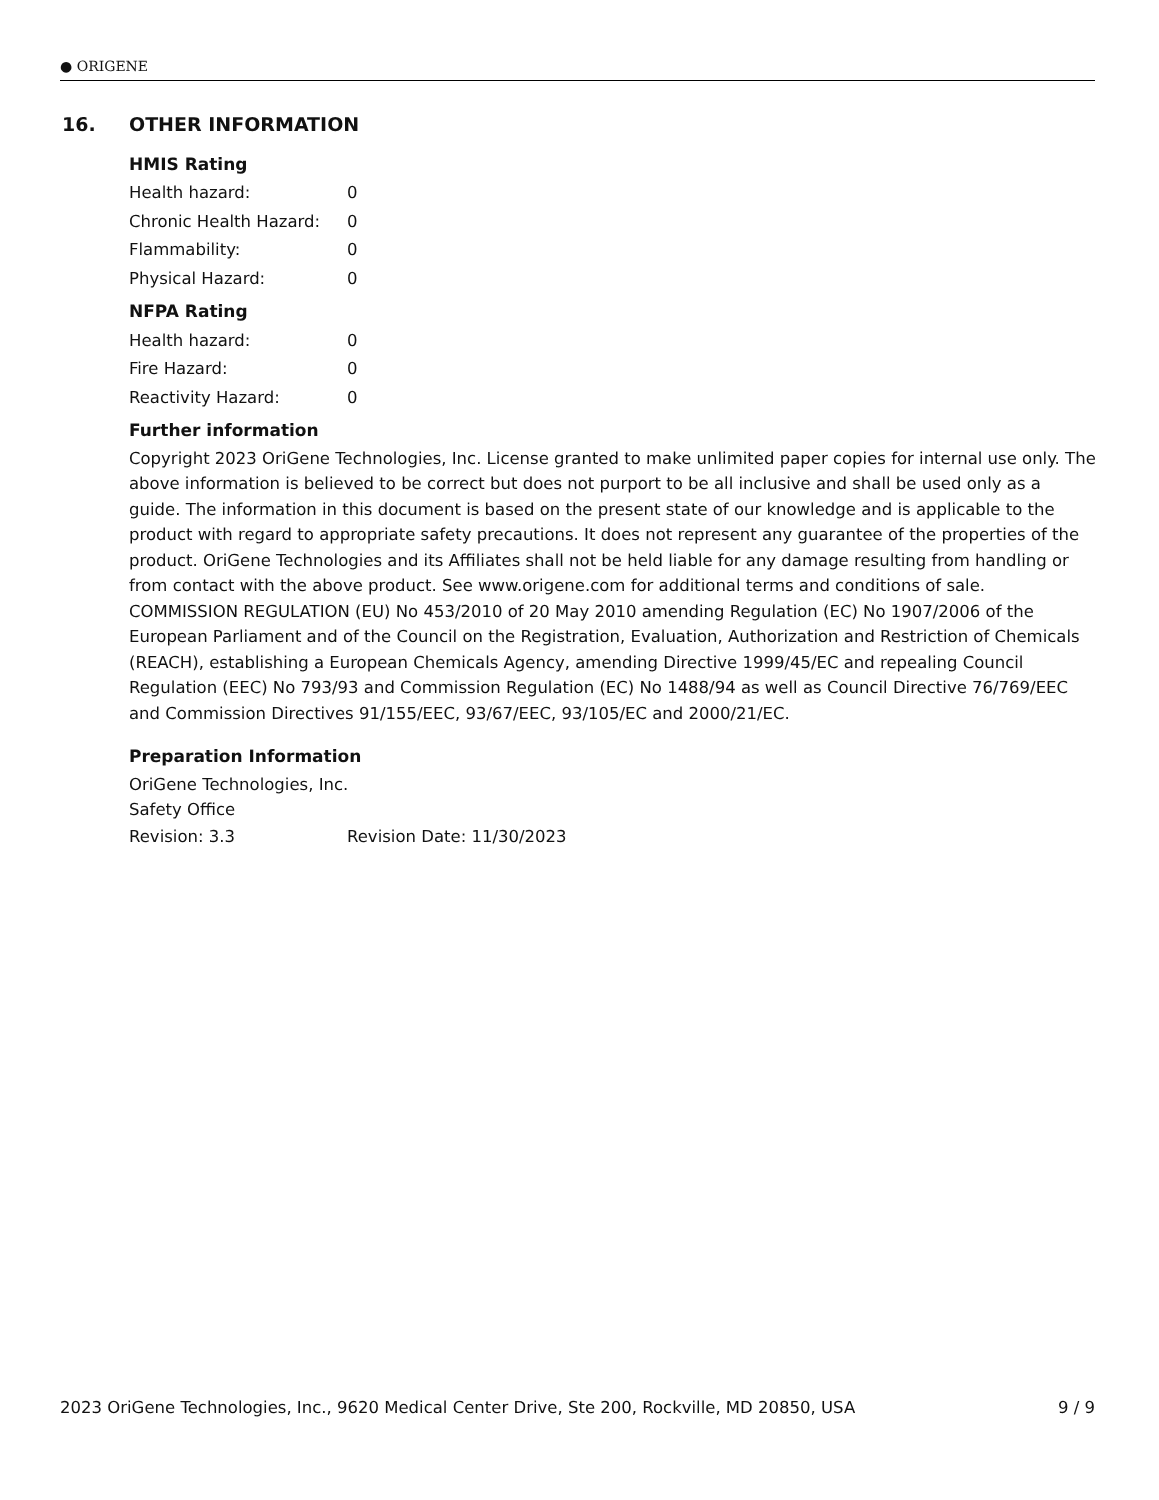● ORIGENE
16. OTHER INFORMATION
HMIS Rating
| Health hazard: | 0 |
| Chronic Health Hazard: | 0 |
| Flammability: | 0 |
| Physical Hazard: | 0 |
NFPA Rating
| Health hazard: | 0 |
| Fire Hazard: | 0 |
| Reactivity Hazard: | 0 |
Further information
Copyright 2023 OriGene Technologies, Inc. License granted to make unlimited paper copies for internal use only. The above information is believed to be correct but does not purport to be all inclusive and shall be used only as a guide. The information in this document is based on the present state of our knowledge and is applicable to the product with regard to appropriate safety precautions. It does not represent any guarantee of the properties of the product. OriGene Technologies and its Affiliates shall not be held liable for any damage resulting from handling or from contact with the above product. See www.origene.com for additional terms and conditions of sale.
COMMISSION REGULATION (EU) No 453/2010 of 20 May 2010 amending Regulation (EC) No 1907/2006 of the European Parliament and of the Council on the Registration, Evaluation, Authorization and Restriction of Chemicals (REACH), establishing a European Chemicals Agency, amending Directive 1999/45/EC and repealing Council Regulation (EEC) No 793/93 and Commission Regulation (EC) No 1488/94 as well as Council Directive 76/769/EEC and Commission Directives 91/155/EEC, 93/67/EEC, 93/105/EC and 2000/21/EC.
Preparation Information
OriGene Technologies, Inc.
Safety Office
| Revision: 3.3 | Revision Date: 11/30/2023 |
2023 OriGene Technologies, Inc., 9620 Medical Center Drive, Ste 200, Rockville, MD 20850, USA 9 / 9